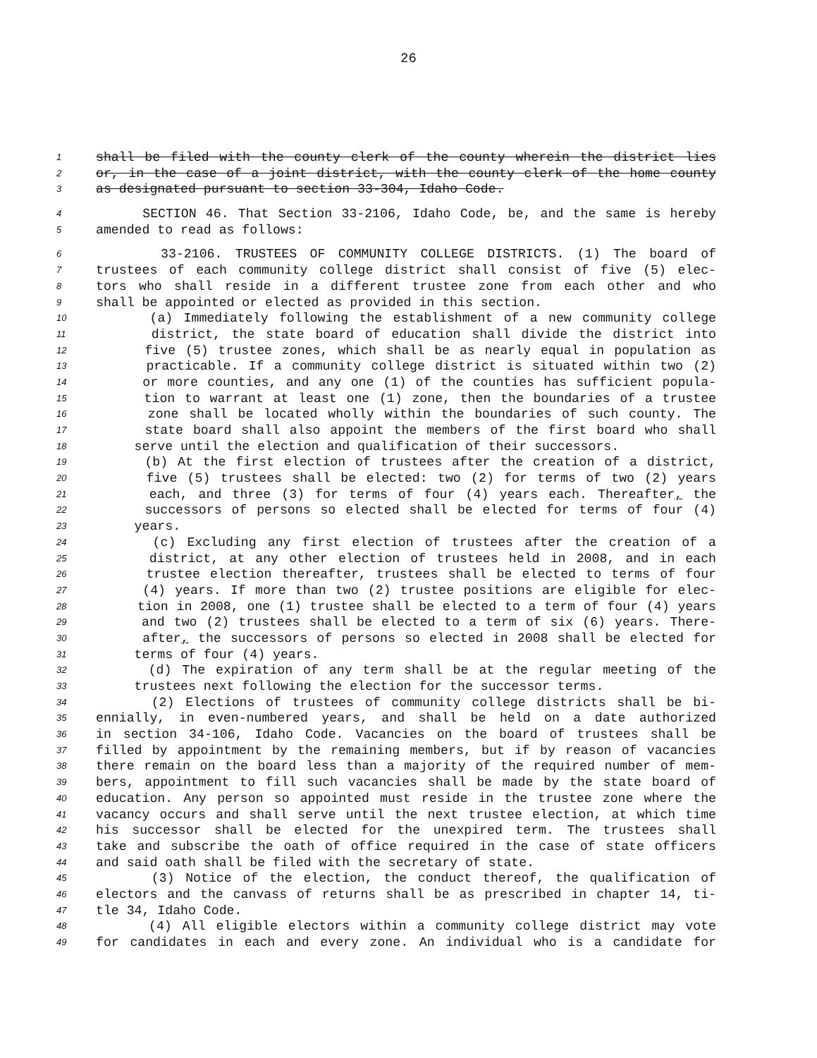26
1 shall be filed with the county clerk of the county wherein the district lies
2 or, in the case of a joint district, with the county clerk of the home county
3 as designated pursuant to section 33-304, Idaho Code.
4 SECTION 46. That Section 33-2106, Idaho Code, be, and the same is hereby
5 amended to read as follows:
6 33-2106. TRUSTEES OF COMMUNITY COLLEGE DISTRICTS. (1) The board of
7 trustees of each community college district shall consist of five (5) elec-
8 tors who shall reside in a different trustee zone from each other and who
9 shall be appointed or elected as provided in this section.
10 (a) Immediately following the establishment of a new community college
11 district, the state board of education shall divide the district into
12 five (5) trustee zones, which shall be as nearly equal in population as
13 practicable. If a community college district is situated within two (2)
14 or more counties, and any one (1) of the counties has sufficient popula-
15 tion to warrant at least one (1) zone, then the boundaries of a trustee
16 zone shall be located wholly within the boundaries of such county. The
17 state board shall also appoint the members of the first board who shall
18 serve until the election and qualification of their successors.
19 (b) At the first election of trustees after the creation of a district,
20 five (5) trustees shall be elected: two (2) for terms of two (2) years
21 each, and three (3) for terms of four (4) years each. Thereafter, the
22 successors of persons so elected shall be elected for terms of four (4)
23 years.
24 (c) Excluding any first election of trustees after the creation of a
25 district, at any other election of trustees held in 2008, and in each
26 trustee election thereafter, trustees shall be elected to terms of four
27 (4) years. If more than two (2) trustee positions are eligible for elec-
28 tion in 2008, one (1) trustee shall be elected to a term of four (4) years
29 and two (2) trustees shall be elected to a term of six (6) years. There-
30 after, the successors of persons so elected in 2008 shall be elected for
31 terms of four (4) years.
32 (d) The expiration of any term shall be at the regular meeting of the
33 trustees next following the election for the successor terms.
34 (2) Elections of trustees of community college districts shall be bi-
35 ennially, in even-numbered years, and shall be held on a date authorized
36 in section 34-106, Idaho Code. Vacancies on the board of trustees shall be
37 filled by appointment by the remaining members, but if by reason of vacancies
38 there remain on the board less than a majority of the required number of mem-
39 bers, appointment to fill such vacancies shall be made by the state board of
40 education. Any person so appointed must reside in the trustee zone where the
41 vacancy occurs and shall serve until the next trustee election, at which time
42 his successor shall be elected for the unexpired term. The trustees shall
43 take and subscribe the oath of office required in the case of state officers
44 and said oath shall be filed with the secretary of state.
45 (3) Notice of the election, the conduct thereof, the qualification of
46 electors and the canvass of returns shall be as prescribed in chapter 14, ti-
47 tle 34, Idaho Code.
48 (4) All eligible electors within a community college district may vote
49 for candidates in each and every zone. An individual who is a candidate for